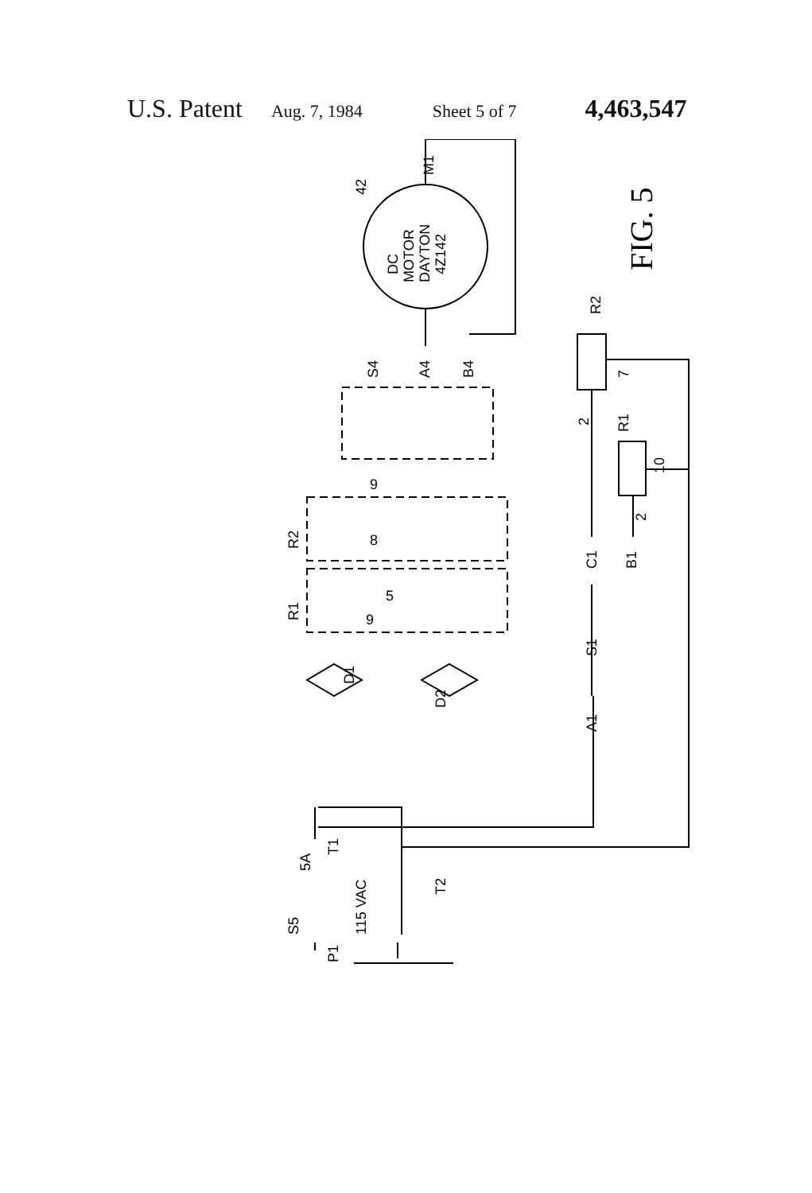U.S. Patent Aug. 7, 1984 Sheet 5 of 7 4,463,547
M1
42
DC
MOTOR
DAYTON
4Z142
FIG. 5
S4
A4
B4
R2
R1
2
7
10
2
C1
B1
S1
A1
R2
R1
D1
D2
5A
T1
T2
S5
115 VAC
P1
9
8
9
5